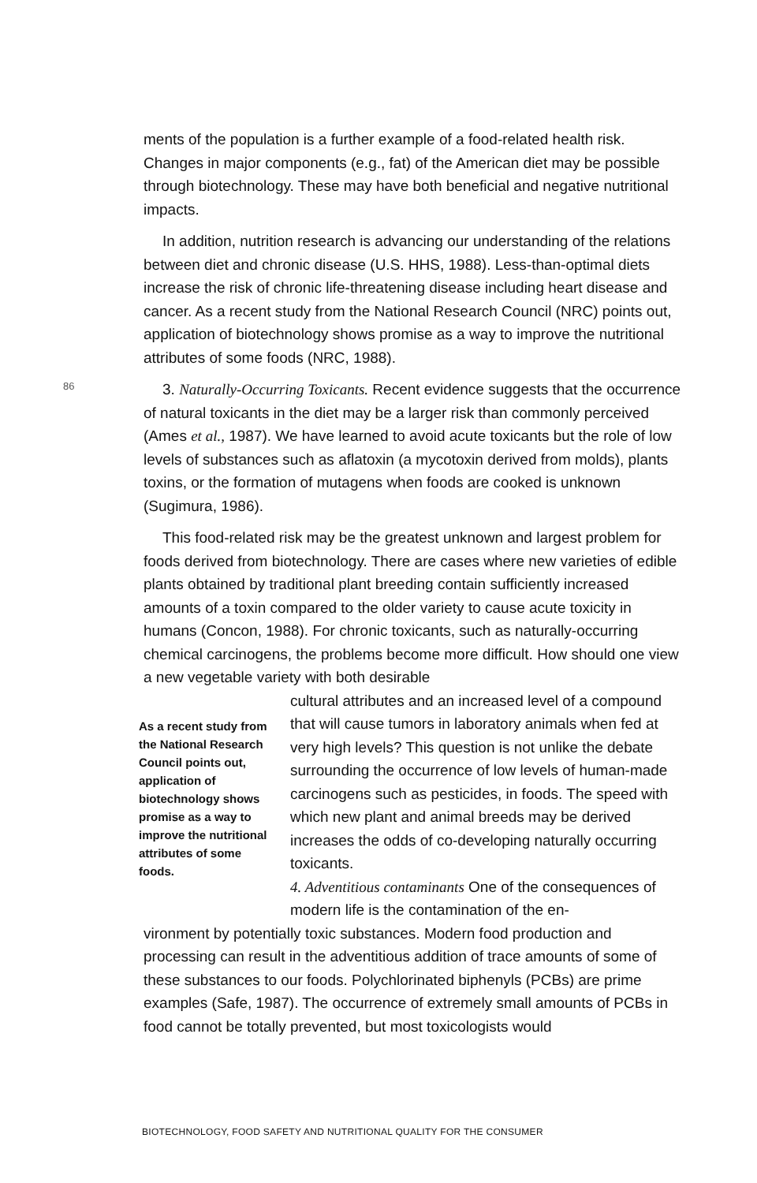ments of the population is a further example of a food-related health risk. Changes in major components (e.g., fat) of the American diet may be possible through biotechnology. These may have both beneficial and negative nutritional impacts.
In addition, nutrition research is advancing our understanding of the relations between diet and chronic disease (U.S. HHS, 1988). Less-than-optimal diets increase the risk of chronic life-threatening disease including heart disease and cancer. As a recent study from the National Research Council (NRC) points out, application of biotechnology shows promise as a way to improve the nutritional attributes of some foods (NRC, 1988).
3. Naturally-Occurring Toxicants. Recent evidence suggests that the occurrence of natural toxicants in the diet may be a larger risk than commonly perceived (Ames et al., 1987). We have learned to avoid acute toxicants but the role of low levels of substances such as aflatoxin (a mycotoxin derived from molds), plants toxins, or the formation of mutagens when foods are cooked is unknown (Sugimura, 1986).
This food-related risk may be the greatest unknown and largest problem for foods derived from biotechnology. There are cases where new varieties of edible plants obtained by traditional plant breeding contain sufficiently increased amounts of a toxin compared to the older variety to cause acute toxicity in humans (Concon, 1988). For chronic toxicants, such as naturally-occurring chemical carcinogens, the problems become more difficult. How should one view a new vegetable variety with both desirable
As a recent study from the National Research Council points out, application of biotechnology shows promise as a way to improve the nutritional attributes of some foods.
cultural attributes and an increased level of a compound that will cause tumors in laboratory animals when fed at very high levels? This question is not unlike the debate surrounding the occurrence of low levels of human-made carcinogens such as pesticides, in foods. The speed with which new plant and animal breeds may be derived increases the odds of co-developing naturally occurring toxicants.
4. Adventitious contaminants One of the consequences of modern life is the contamination of the en-
vironment by potentially toxic substances. Modern food production and processing can result in the adventitious addition of trace amounts of some of these substances to our foods. Polychlorinated biphenyls (PCBs) are prime examples (Safe, 1987). The occurrence of extremely small amounts of PCBs in food cannot be totally prevented, but most toxicologists would
86
BIOTECHNOLOGY, FOOD SAFETY AND NUTRITIONAL QUALITY FOR THE CONSUMER